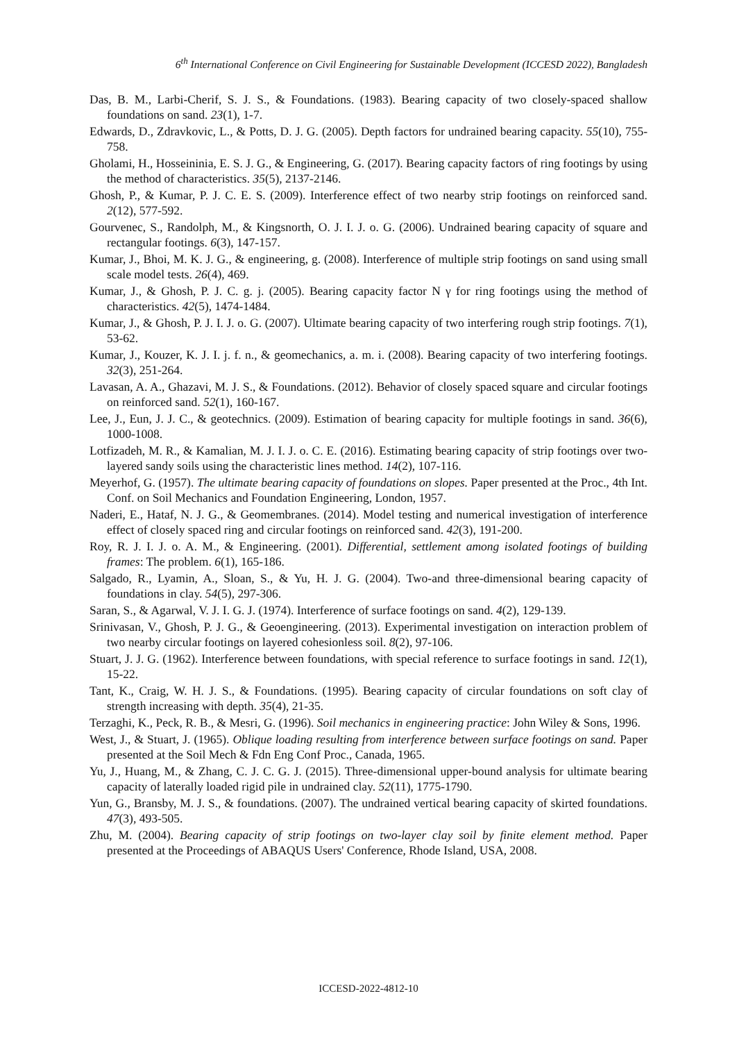6<sup>th</sup> International Conference on Civil Engineering for Sustainable Development (ICCESD 2022), Bangladesh
Das, B. M., Larbi-Cherif, S. J. S., & Foundations. (1983). Bearing capacity of two closely-spaced shallow foundations on sand. 23(1), 1-7.
Edwards, D., Zdravkovic, L., & Potts, D. J. G. (2005). Depth factors for undrained bearing capacity. 55(10), 755-758.
Gholami, H., Hosseininia, E. S. J. G., & Engineering, G. (2017). Bearing capacity factors of ring footings by using the method of characteristics. 35(5), 2137-2146.
Ghosh, P., & Kumar, P. J. C. E. S. (2009). Interference effect of two nearby strip footings on reinforced sand. 2(12), 577-592.
Gourvenec, S., Randolph, M., & Kingsnorth, O. J. I. J. o. G. (2006). Undrained bearing capacity of square and rectangular footings. 6(3), 147-157.
Kumar, J., Bhoi, M. K. J. G., & engineering, g. (2008). Interference of multiple strip footings on sand using small scale model tests. 26(4), 469.
Kumar, J., & Ghosh, P. J. C. g. j. (2005). Bearing capacity factor N γ for ring footings using the method of characteristics. 42(5), 1474-1484.
Kumar, J., & Ghosh, P. J. I. J. o. G. (2007). Ultimate bearing capacity of two interfering rough strip footings. 7(1), 53-62.
Kumar, J., Kouzer, K. J. I. j. f. n., & geomechanics, a. m. i. (2008). Bearing capacity of two interfering footings. 32(3), 251-264.
Lavasan, A. A., Ghazavi, M. J. S., & Foundations. (2012). Behavior of closely spaced square and circular footings on reinforced sand. 52(1), 160-167.
Lee, J., Eun, J. J. C., & geotechnics. (2009). Estimation of bearing capacity for multiple footings in sand. 36(6), 1000-1008.
Lotfizadeh, M. R., & Kamalian, M. J. I. J. o. C. E. (2016). Estimating bearing capacity of strip footings over two-layered sandy soils using the characteristic lines method. 14(2), 107-116.
Meyerhof, G. (1957). The ultimate bearing capacity of foundations on slopes. Paper presented at the Proc., 4th Int. Conf. on Soil Mechanics and Foundation Engineering, London, 1957.
Naderi, E., Hataf, N. J. G., & Geomembranes. (2014). Model testing and numerical investigation of interference effect of closely spaced ring and circular footings on reinforced sand. 42(3), 191-200.
Roy, R. J. I. J. o. A. M., & Engineering. (2001). Differential, settlement among isolated footings of building frames: The problem. 6(1), 165-186.
Salgado, R., Lyamin, A., Sloan, S., & Yu, H. J. G. (2004). Two-and three-dimensional bearing capacity of foundations in clay. 54(5), 297-306.
Saran, S., & Agarwal, V. J. I. G. J. (1974). Interference of surface footings on sand. 4(2), 129-139.
Srinivasan, V., Ghosh, P. J. G., & Geoengineering. (2013). Experimental investigation on interaction problem of two nearby circular footings on layered cohesionless soil. 8(2), 97-106.
Stuart, J. J. G. (1962). Interference between foundations, with special reference to surface footings in sand. 12(1), 15-22.
Tant, K., Craig, W. H. J. S., & Foundations. (1995). Bearing capacity of circular foundations on soft clay of strength increasing with depth. 35(4), 21-35.
Terzaghi, K., Peck, R. B., & Mesri, G. (1996). Soil mechanics in engineering practice: John Wiley & Sons, 1996.
West, J., & Stuart, J. (1965). Oblique loading resulting from interference between surface footings on sand. Paper presented at the Soil Mech & Fdn Eng Conf Proc., Canada, 1965.
Yu, J., Huang, M., & Zhang, C. J. C. G. J. (2015). Three-dimensional upper-bound analysis for ultimate bearing capacity of laterally loaded rigid pile in undrained clay. 52(11), 1775-1790.
Yun, G., Bransby, M. J. S., & foundations. (2007). The undrained vertical bearing capacity of skirted foundations. 47(3), 493-505.
Zhu, M. (2004). Bearing capacity of strip footings on two-layer clay soil by finite element method. Paper presented at the Proceedings of ABAQUS Users' Conference, Rhode Island, USA, 2008.
ICCESD-2022-4812-10